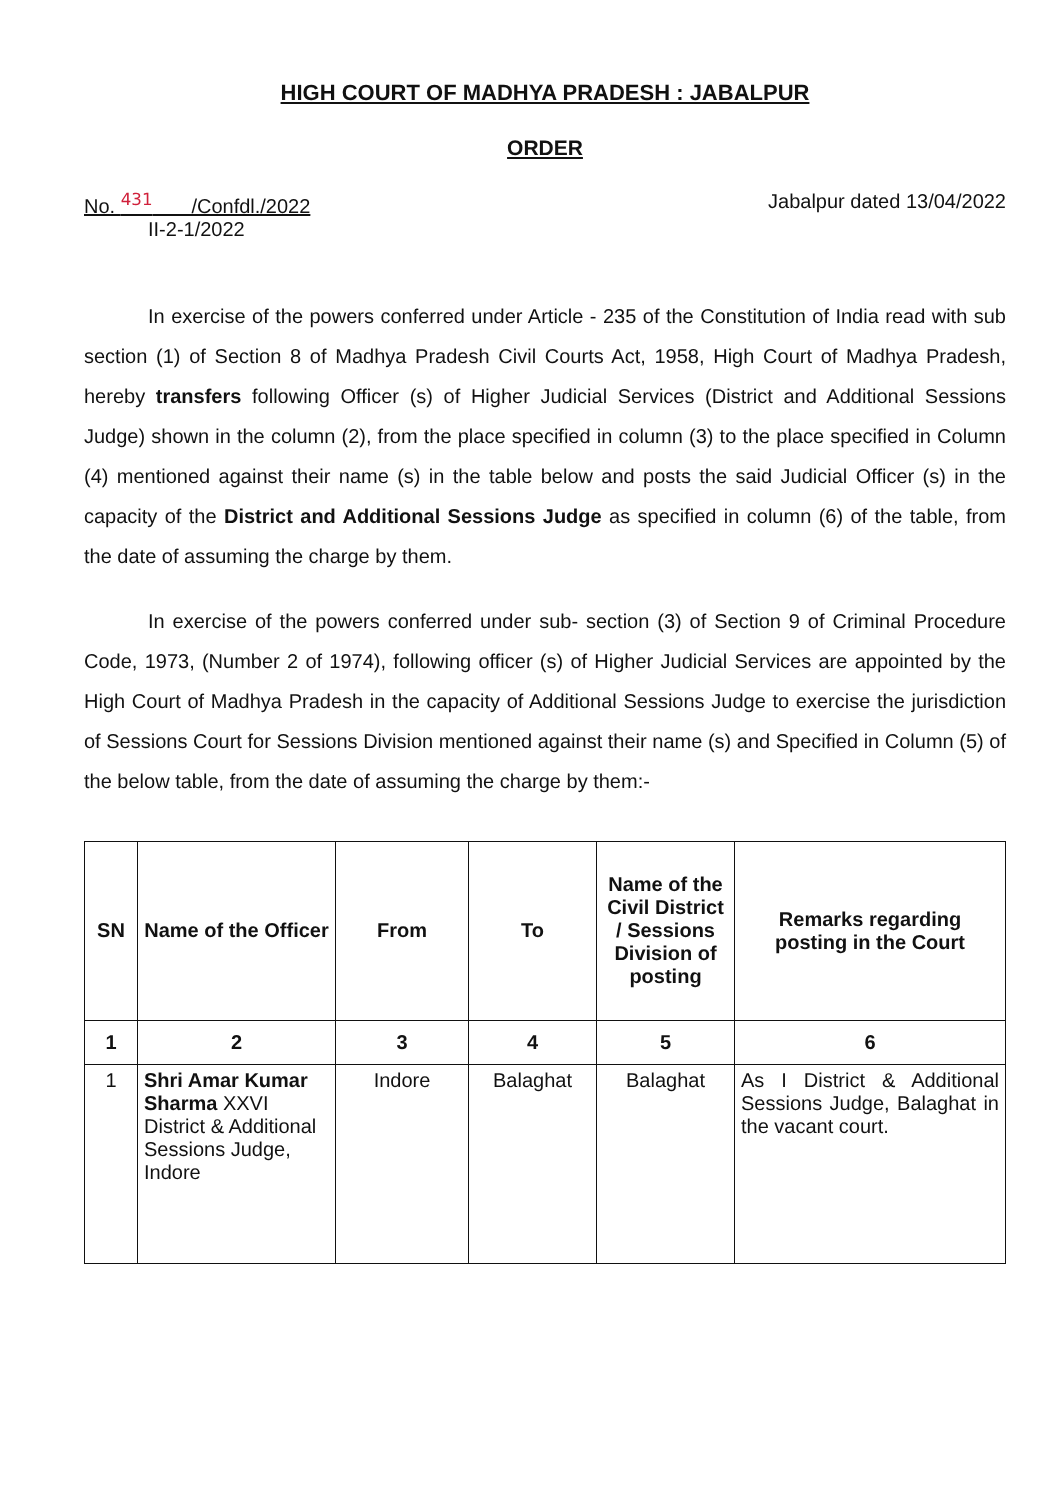HIGH COURT OF MADHYA PRADESH : JABALPUR
ORDER
No. <sup>431</sup> /Confdl./2022
II-2-1/2022
Jabalpur dated 13/04/2022
In exercise of the powers conferred under Article - 235 of the Constitution of India read with sub section (1) of Section 8 of Madhya Pradesh Civil Courts Act, 1958, High Court of Madhya Pradesh, hereby transfers following Officer (s) of Higher Judicial Services (District and Additional Sessions Judge) shown in the column (2), from the place specified in column (3) to the place specified in Column (4) mentioned against their name (s) in the table below and posts the said Judicial Officer (s) in the capacity of the District and Additional Sessions Judge as specified in column (6) of the table, from the date of assuming the charge by them.
In exercise of the powers conferred under sub- section (3) of Section 9 of Criminal Procedure Code, 1973, (Number 2 of 1974), following officer (s) of Higher Judicial Services are appointed by the High Court of Madhya Pradesh in the capacity of Additional Sessions Judge to exercise the jurisdiction of Sessions Court for Sessions Division mentioned against their name (s) and Specified in Column (5) of the below table, from the date of assuming the charge by them:-
| SN | Name of the Officer | From | To | Name of the Civil District / Sessions Division of posting | Remarks regarding posting in the Court |
| --- | --- | --- | --- | --- | --- |
| 1 | 2 | 3 | 4 | 5 | 6 |
| 1 | Shri Amar Kumar Sharma XXVI District & Additional Sessions Judge, Indore | Indore | Balaghat | Balaghat | As I District & Additional Sessions Judge, Balaghat in the vacant court. |